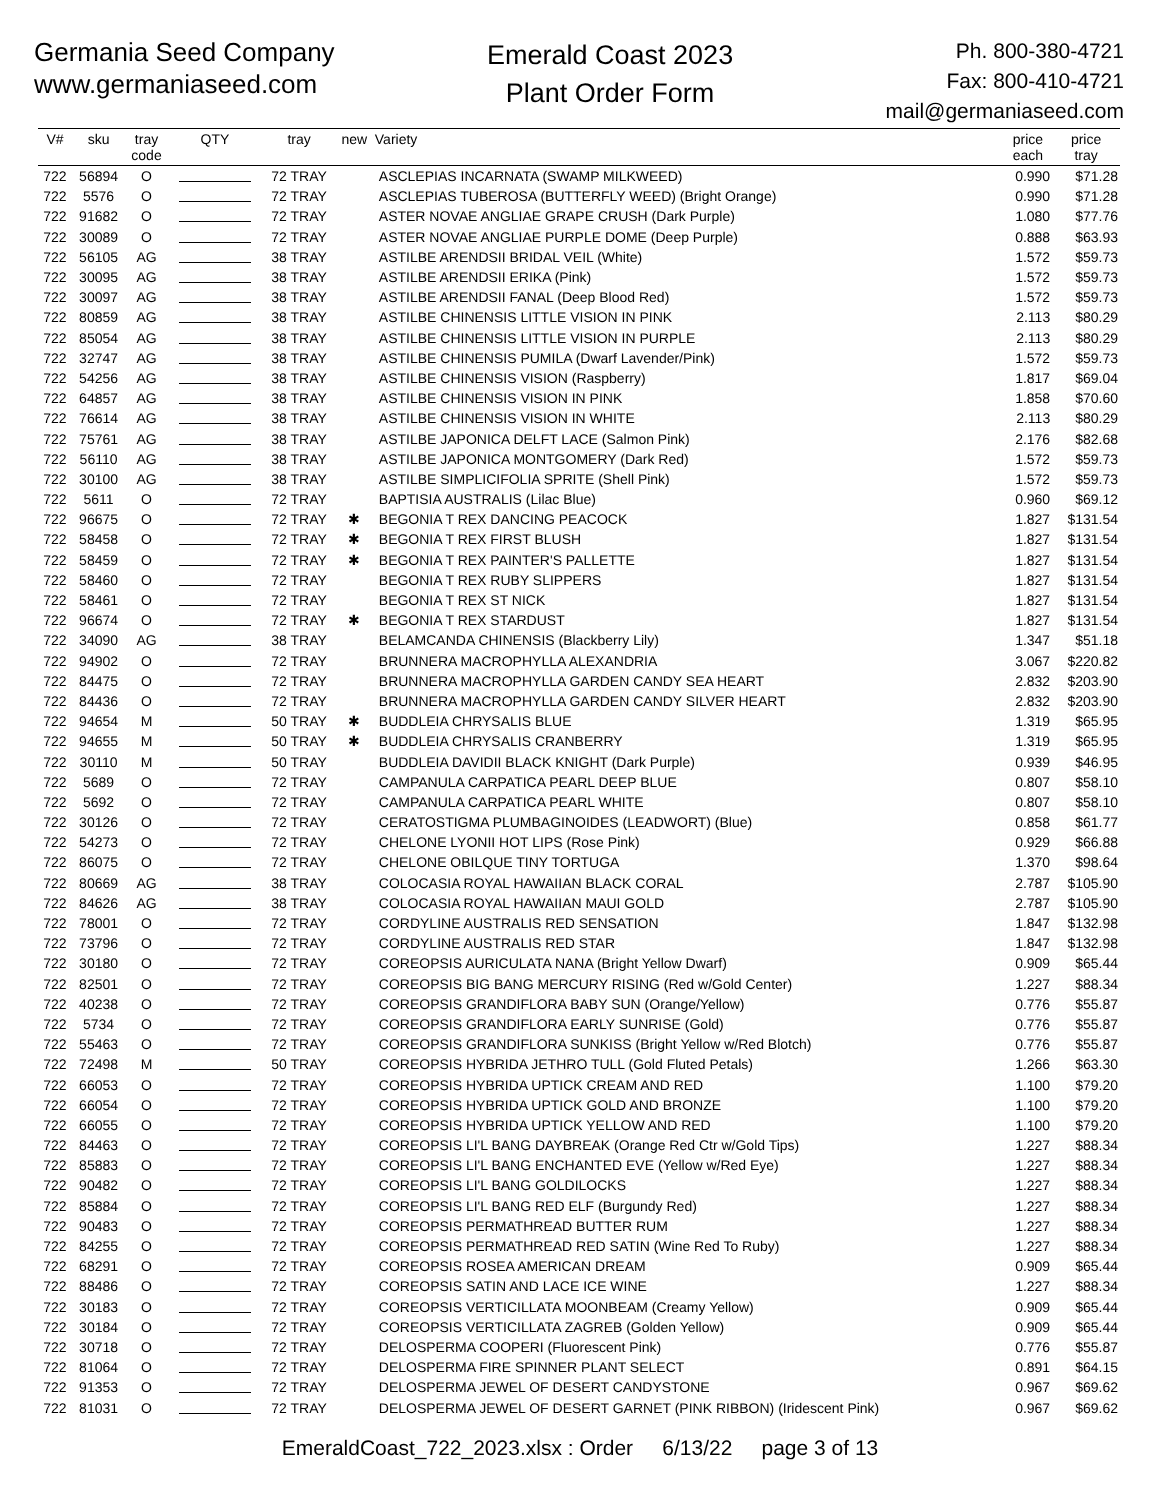Germania Seed Company
www.germaniaseed.com
Emerald Coast 2023
Plant Order Form
Ph. 800-380-4721
Fax: 800-410-4721
mail@germaniaseed.com
| V# | sku | tray code | QTY | tray | new | Variety | price each | price tray |
| --- | --- | --- | --- | --- | --- | --- | --- | --- |
| 722 | 56894 | O | | 72 TRAY | | ASCLEPIAS INCARNATA (SWAMP MILKWEED) | 0.990 | $71.28 |
| 722 | 5576 | O | | 72 TRAY | | ASCLEPIAS TUBEROSA (BUTTERFLY WEED) (Bright Orange) | 0.990 | $71.28 |
| 722 | 91682 | O | | 72 TRAY | | ASTER NOVAE ANGLIAE GRAPE CRUSH (Dark Purple) | 1.080 | $77.76 |
| 722 | 30089 | O | | 72 TRAY | | ASTER NOVAE ANGLIAE PURPLE DOME (Deep Purple) | 0.888 | $63.93 |
| 722 | 56105 | AG | | 38 TRAY | | ASTILBE ARENDSII BRIDAL VEIL (White) | 1.572 | $59.73 |
| 722 | 30095 | AG | | 38 TRAY | | ASTILBE ARENDSII ERIKA (Pink) | 1.572 | $59.73 |
| 722 | 30097 | AG | | 38 TRAY | | ASTILBE ARENDSII FANAL (Deep Blood Red) | 1.572 | $59.73 |
| 722 | 80859 | AG | | 38 TRAY | | ASTILBE CHINENSIS LITTLE VISION IN PINK | 2.113 | $80.29 |
| 722 | 85054 | AG | | 38 TRAY | | ASTILBE CHINENSIS LITTLE VISION IN PURPLE | 2.113 | $80.29 |
| 722 | 32747 | AG | | 38 TRAY | | ASTILBE CHINENSIS PUMILA (Dwarf Lavender/Pink) | 1.572 | $59.73 |
| 722 | 54256 | AG | | 38 TRAY | | ASTILBE CHINENSIS VISION (Raspberry) | 1.817 | $69.04 |
| 722 | 64857 | AG | | 38 TRAY | | ASTILBE CHINENSIS VISION IN PINK | 1.858 | $70.60 |
| 722 | 76614 | AG | | 38 TRAY | | ASTILBE CHINENSIS VISION IN WHITE | 2.113 | $80.29 |
| 722 | 75761 | AG | | 38 TRAY | | ASTILBE JAPONICA DELFT LACE (Salmon Pink) | 2.176 | $82.68 |
| 722 | 56110 | AG | | 38 TRAY | | ASTILBE JAPONICA MONTGOMERY (Dark Red) | 1.572 | $59.73 |
| 722 | 30100 | AG | | 38 TRAY | | ASTILBE SIMPLICIFOLIA SPRITE (Shell Pink) | 1.572 | $59.73 |
| 722 | 5611 | O | | 72 TRAY | | BAPTISIA AUSTRALIS (Lilac Blue) | 0.960 | $69.12 |
| 722 | 96675 | O | | 72 TRAY | ✱ | BEGONIA T REX DANCING PEACOCK | 1.827 | $131.54 |
| 722 | 58458 | O | | 72 TRAY | ✱ | BEGONIA T REX FIRST BLUSH | 1.827 | $131.54 |
| 722 | 58459 | O | | 72 TRAY | ✱ | BEGONIA T REX PAINTER'S PALLETTE | 1.827 | $131.54 |
| 722 | 58460 | O | | 72 TRAY | | BEGONIA T REX RUBY SLIPPERS | 1.827 | $131.54 |
| 722 | 58461 | O | | 72 TRAY | | BEGONIA T REX ST NICK | 1.827 | $131.54 |
| 722 | 96674 | O | | 72 TRAY | ✱ | BEGONIA T REX STARDUST | 1.827 | $131.54 |
| 722 | 34090 | AG | | 38 TRAY | | BELAMCANDA CHINENSIS (Blackberry Lily) | 1.347 | $51.18 |
| 722 | 94902 | O | | 72 TRAY | | BRUNNERA MACROPHYLLA ALEXANDRIA | 3.067 | $220.82 |
| 722 | 84475 | O | | 72 TRAY | | BRUNNERA MACROPHYLLA GARDEN CANDY SEA HEART | 2.832 | $203.90 |
| 722 | 84436 | O | | 72 TRAY | | BRUNNERA MACROPHYLLA GARDEN CANDY SILVER HEART | 2.832 | $203.90 |
| 722 | 94654 | M | | 50 TRAY | ✱ | BUDDLEIA CHRYSALIS BLUE | 1.319 | $65.95 |
| 722 | 94655 | M | | 50 TRAY | ✱ | BUDDLEIA CHRYSALIS CRANBERRY | 1.319 | $65.95 |
| 722 | 30110 | M | | 50 TRAY | | BUDDLEIA DAVIDII BLACK KNIGHT (Dark Purple) | 0.939 | $46.95 |
| 722 | 5689 | O | | 72 TRAY | | CAMPANULA CARPATICA PEARL DEEP BLUE | 0.807 | $58.10 |
| 722 | 5692 | O | | 72 TRAY | | CAMPANULA CARPATICA PEARL WHITE | 0.807 | $58.10 |
| 722 | 30126 | O | | 72 TRAY | | CERATOSTIGMA PLUMBAGINOIDES (LEADWORT) (Blue) | 0.858 | $61.77 |
| 722 | 54273 | O | | 72 TRAY | | CHELONE LYONII HOT LIPS (Rose Pink) | 0.929 | $66.88 |
| 722 | 86075 | O | | 72 TRAY | | CHELONE OBILQUE TINY TORTUGA | 1.370 | $98.64 |
| 722 | 80669 | AG | | 38 TRAY | | COLOCASIA ROYAL HAWAIIAN BLACK CORAL | 2.787 | $105.90 |
| 722 | 84626 | AG | | 38 TRAY | | COLOCASIA ROYAL HAWAIIAN MAUI GOLD | 2.787 | $105.90 |
| 722 | 78001 | O | | 72 TRAY | | CORDYLINE AUSTRALIS RED SENSATION | 1.847 | $132.98 |
| 722 | 73796 | O | | 72 TRAY | | CORDYLINE AUSTRALIS RED STAR | 1.847 | $132.98 |
| 722 | 30180 | O | | 72 TRAY | | COREOPSIS AURICULATA NANA (Bright Yellow Dwarf) | 0.909 | $65.44 |
| 722 | 82501 | O | | 72 TRAY | | COREOPSIS BIG BANG MERCURY RISING (Red w/Gold Center) | 1.227 | $88.34 |
| 722 | 40238 | O | | 72 TRAY | | COREOPSIS GRANDIFLORA BABY SUN (Orange/Yellow) | 0.776 | $55.87 |
| 722 | 5734 | O | | 72 TRAY | | COREOPSIS GRANDIFLORA EARLY SUNRISE (Gold) | 0.776 | $55.87 |
| 722 | 55463 | O | | 72 TRAY | | COREOPSIS GRANDIFLORA SUNKISS (Bright Yellow w/Red Blotch) | 0.776 | $55.87 |
| 722 | 72498 | M | | 50 TRAY | | COREOPSIS HYBRIDA JETHRO TULL (Gold Fluted Petals) | 1.266 | $63.30 |
| 722 | 66053 | O | | 72 TRAY | | COREOPSIS HYBRIDA UPTICK CREAM AND RED | 1.100 | $79.20 |
| 722 | 66054 | O | | 72 TRAY | | COREOPSIS HYBRIDA UPTICK GOLD AND BRONZE | 1.100 | $79.20 |
| 722 | 66055 | O | | 72 TRAY | | COREOPSIS HYBRIDA UPTICK YELLOW AND RED | 1.100 | $79.20 |
| 722 | 84463 | O | | 72 TRAY | | COREOPSIS LI'L BANG DAYBREAK (Orange Red Ctr w/Gold Tips) | 1.227 | $88.34 |
| 722 | 85883 | O | | 72 TRAY | | COREOPSIS LI'L BANG ENCHANTED EVE (Yellow w/Red Eye) | 1.227 | $88.34 |
| 722 | 90482 | O | | 72 TRAY | | COREOPSIS LI'L BANG GOLDILOCKS | 1.227 | $88.34 |
| 722 | 85884 | O | | 72 TRAY | | COREOPSIS LI'L BANG RED ELF (Burgundy Red) | 1.227 | $88.34 |
| 722 | 90483 | O | | 72 TRAY | | COREOPSIS PERMATHREAD BUTTER RUM | 1.227 | $88.34 |
| 722 | 84255 | O | | 72 TRAY | | COREOPSIS PERMATHREAD RED SATIN (Wine Red To Ruby) | 1.227 | $88.34 |
| 722 | 68291 | O | | 72 TRAY | | COREOPSIS ROSEA AMERICAN DREAM | 0.909 | $65.44 |
| 722 | 88486 | O | | 72 TRAY | | COREOPSIS SATIN AND LACE ICE WINE | 1.227 | $88.34 |
| 722 | 30183 | O | | 72 TRAY | | COREOPSIS VERTICILLATA MOONBEAM (Creamy Yellow) | 0.909 | $65.44 |
| 722 | 30184 | O | | 72 TRAY | | COREOPSIS VERTICILLATA ZAGREB (Golden Yellow) | 0.909 | $65.44 |
| 722 | 30718 | O | | 72 TRAY | | DELOSPERMA COOPERI (Fluorescent Pink) | 0.776 | $55.87 |
| 722 | 81064 | O | | 72 TRAY | | DELOSPERMA FIRE SPINNER PLANT SELECT | 0.891 | $64.15 |
| 722 | 91353 | O | | 72 TRAY | | DELOSPERMA JEWEL OF DESERT CANDYSTONE | 0.967 | $69.62 |
| 722 | 81031 | O | | 72 TRAY | | DELOSPERMA JEWEL OF DESERT GARNET (PINK RIBBON) (Iridescent Pink) | 0.967 | $69.62 |
EmeraldCoast_722_2023.xlsx : Order 6/13/22 page 3 of 13